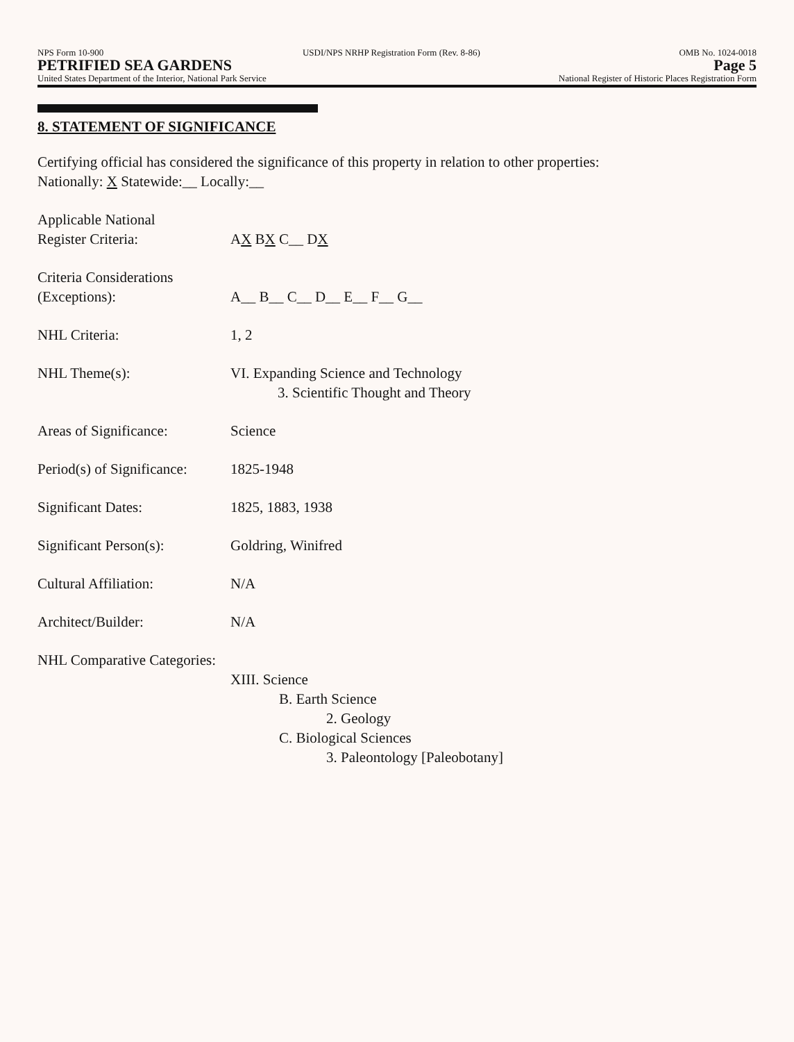NPS Form 10-900 USDI/NPS NRHP Registration Form (Rev. 8-86) OMB No. 1024-0018
PETRIFIED SEA GARDENS Page 5
United States Department of the Interior, National Park Service National Register of Historic Places Registration Form
8. STATEMENT OF SIGNIFICANCE
Certifying official has considered the significance of this property in relation to other properties:
Nationally: X Statewide:__ Locally:__
Applicable National
Register Criteria:
AX BX C__ DX
Criteria Considerations
(Exceptions):
A__ B__ C__ D__ E__ F__ G__
NHL Criteria: 1, 2
NHL Theme(s): VI. Expanding Science and Technology
3. Scientific Thought and Theory
Areas of Significance: Science
Period(s) of Significance:
1825-1948
Significant Dates: 1825, 1883, 1938
Significant Person(s): Goldring, Winifred
Cultural Affiliation: N/A
Architect/Builder: N/A
NHL Comparative Categories:
XIII. Science
B. Earth Science
2. Geology
C. Biological Sciences
3. Paleontology [Paleobotany]